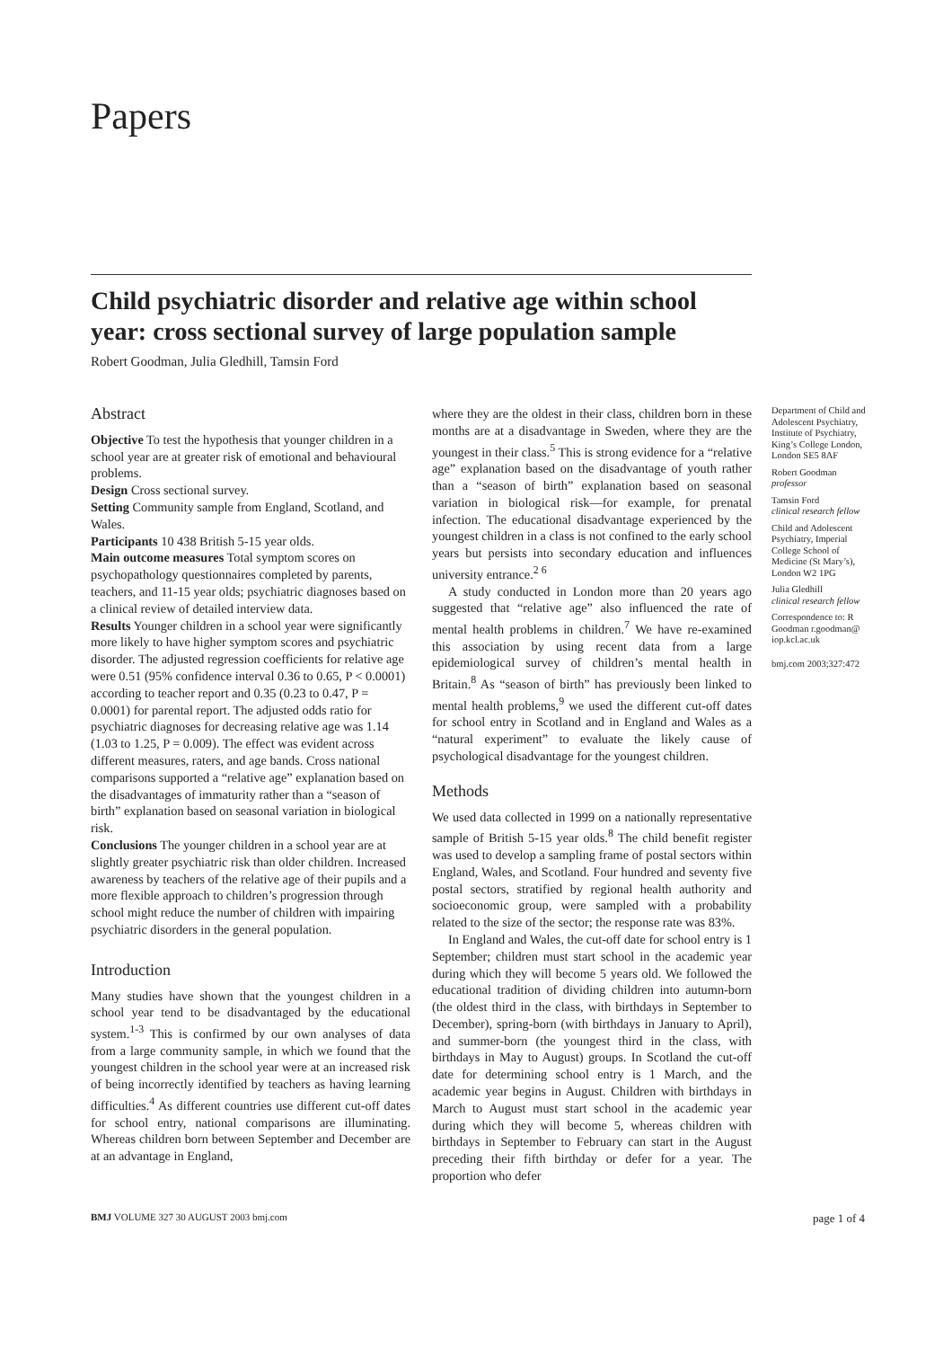Papers
Child psychiatric disorder and relative age within school year: cross sectional survey of large population sample
Robert Goodman, Julia Gledhill, Tamsin Ford
Abstract
Objective To test the hypothesis that younger children in a school year are at greater risk of emotional and behavioural problems.
Design Cross sectional survey.
Setting Community sample from England, Scotland, and Wales.
Participants 10 438 British 5-15 year olds.
Main outcome measures Total symptom scores on psychopathology questionnaires completed by parents, teachers, and 11-15 year olds; psychiatric diagnoses based on a clinical review of detailed interview data.
Results Younger children in a school year were significantly more likely to have higher symptom scores and psychiatric disorder. The adjusted regression coefficients for relative age were 0.51 (95% confidence interval 0.36 to 0.65, P < 0.0001) according to teacher report and 0.35 (0.23 to 0.47, P = 0.0001) for parental report. The adjusted odds ratio for psychiatric diagnoses for decreasing relative age was 1.14 (1.03 to 1.25, P = 0.009). The effect was evident across different measures, raters, and age bands. Cross national comparisons supported a “relative age” explanation based on the disadvantages of immaturity rather than a “season of birth” explanation based on seasonal variation in biological risk.
Conclusions The younger children in a school year are at slightly greater psychiatric risk than older children. Increased awareness by teachers of the relative age of their pupils and a more flexible approach to children’s progression through school might reduce the number of children with impairing psychiatric disorders in the general population.
Introduction
Many studies have shown that the youngest children in a school year tend to be disadvantaged by the educational system.<sup>1-3</sup> This is confirmed by our own analyses of data from a large community sample, in which we found that the youngest children in the school year were at an increased risk of being incorrectly identified by teachers as having learning difficulties.<sup>4</sup> As different countries use different cut-off dates for school entry, national comparisons are illuminating. Whereas children born between September and December are at an advantage in England,
where they are the oldest in their class, children born in these months are at a disadvantage in Sweden, where they are the youngest in their class.<sup>5</sup> This is strong evidence for a “relative age” explanation based on the disadvantage of youth rather than a “season of birth” explanation based on seasonal variation in biological risk—for example, for prenatal infection. The educational disadvantage experienced by the youngest children in a class is not confined to the early school years but persists into secondary education and influences university entrance.<sup>2 6</sup>
A study conducted in London more than 20 years ago suggested that “relative age” also influenced the rate of mental health problems in children.<sup>7</sup> We have re-examined this association by using recent data from a large epidemiological survey of children’s mental health in Britain.<sup>8</sup> As “season of birth” has previously been linked to mental health problems,<sup>9</sup> we used the different cut-off dates for school entry in Scotland and in England and Wales as a “natural experiment” to evaluate the likely cause of psychological disadvantage for the youngest children.
Methods
We used data collected in 1999 on a nationally representative sample of British 5-15 year olds.<sup>8</sup> The child benefit register was used to develop a sampling frame of postal sectors within England, Wales, and Scotland. Four hundred and seventy five postal sectors, stratified by regional health authority and socioeconomic group, were sampled with a probability related to the size of the sector; the response rate was 83%.
In England and Wales, the cut-off date for school entry is 1 September; children must start school in the academic year during which they will become 5 years old. We followed the educational tradition of dividing children into autumn-born (the oldest third in the class, with birthdays in September to December), spring-born (with birthdays in January to April), and summer-born (the youngest third in the class, with birthdays in May to August) groups. In Scotland the cut-off date for determining school entry is 1 March, and the academic year begins in August. Children with birthdays in March to August must start school in the academic year during which they will become 5, whereas children with birthdays in September to February can start in the August preceding their fifth birthday or defer for a year. The proportion who defer
Department of Child and Adolescent Psychiatry, Institute of Psychiatry, King’s College London, London SE5 8AF
Robert Goodman
professor
Tamsin Ford
clinical research fellow
Child and Adolescent Psychiatry, Imperial College School of Medicine (St Mary’s), London W2 1PG
Julia Gledhill
clinical research fellow
Correspondence to: R Goodman r.goodman@ iop.kcl.ac.uk
bmj.com 2003;327:472
BMJ VOLUME 327 30 AUGUST 2003 bmj.com page 1 of 4